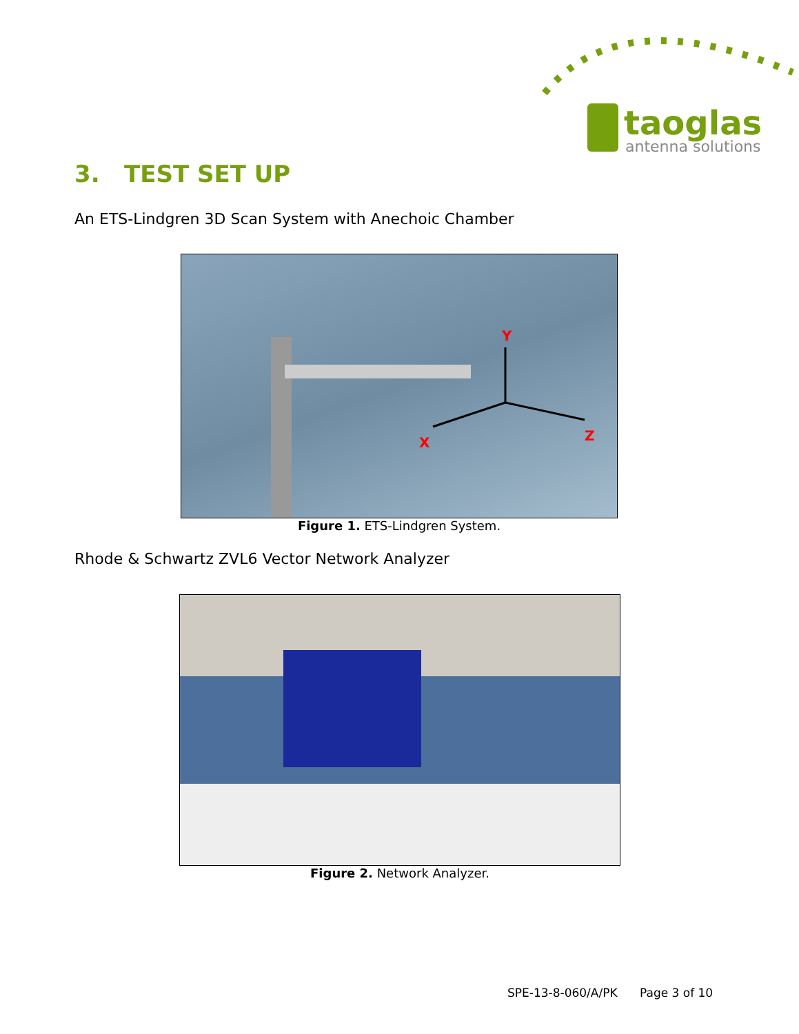taoglas
antenna solutions
3. TEST SET UP
An ETS-Lindgren 3D Scan System with Anechoic Chamber
Y
X
Z
Figure 1. ETS-Lindgren System.
Rhode & Schwartz ZVL6 Vector Network Analyzer
Figure 2. Network Analyzer.
SPE-13-8-060/A/PK Page 3 of 10